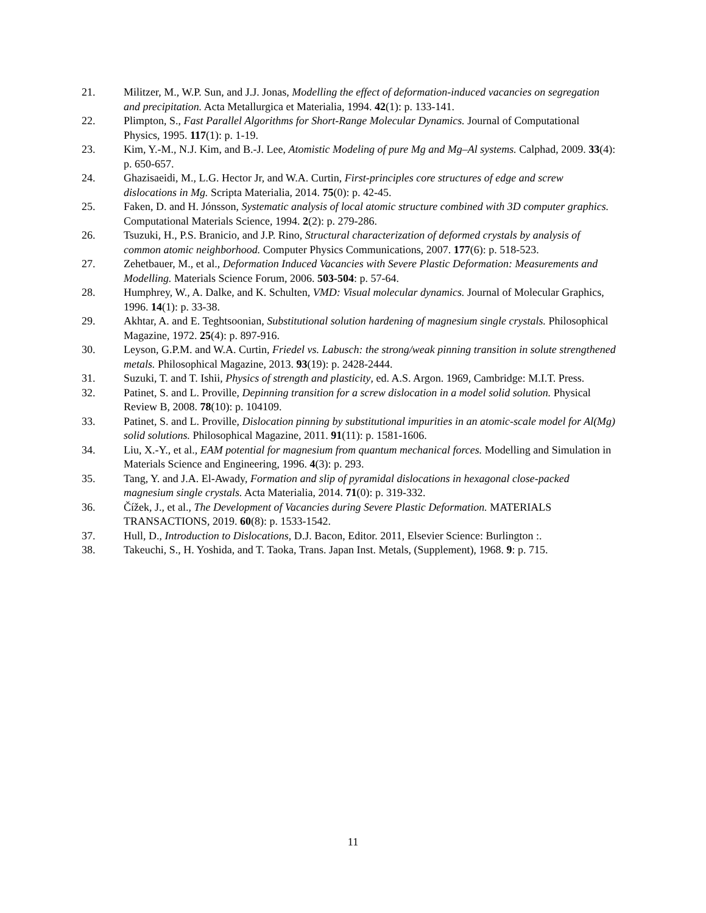21. Militzer, M., W.P. Sun, and J.J. Jonas, Modelling the effect of deformation-induced vacancies on segregation and precipitation. Acta Metallurgica et Materialia, 1994. 42(1): p. 133-141.
22. Plimpton, S., Fast Parallel Algorithms for Short-Range Molecular Dynamics. Journal of Computational Physics, 1995. 117(1): p. 1-19.
23. Kim, Y.-M., N.J. Kim, and B.-J. Lee, Atomistic Modeling of pure Mg and Mg–Al systems. Calphad, 2009. 33(4): p. 650-657.
24. Ghazisaeidi, M., L.G. Hector Jr, and W.A. Curtin, First-principles core structures of edge and screw dislocations in Mg. Scripta Materialia, 2014. 75(0): p. 42-45.
25. Faken, D. and H. Jónsson, Systematic analysis of local atomic structure combined with 3D computer graphics. Computational Materials Science, 1994. 2(2): p. 279-286.
26. Tsuzuki, H., P.S. Branicio, and J.P. Rino, Structural characterization of deformed crystals by analysis of common atomic neighborhood. Computer Physics Communications, 2007. 177(6): p. 518-523.
27. Zehetbauer, M., et al., Deformation Induced Vacancies with Severe Plastic Deformation: Measurements and Modelling. Materials Science Forum, 2006. 503-504: p. 57-64.
28. Humphrey, W., A. Dalke, and K. Schulten, VMD: Visual molecular dynamics. Journal of Molecular Graphics, 1996. 14(1): p. 33-38.
29. Akhtar, A. and E. Teghtsoonian, Substitutional solution hardening of magnesium single crystals. Philosophical Magazine, 1972. 25(4): p. 897-916.
30. Leyson, G.P.M. and W.A. Curtin, Friedel vs. Labusch: the strong/weak pinning transition in solute strengthened metals. Philosophical Magazine, 2013. 93(19): p. 2428-2444.
31. Suzuki, T. and T. Ishii, Physics of strength and plasticity, ed. A.S. Argon. 1969, Cambridge: M.I.T. Press.
32. Patinet, S. and L. Proville, Depinning transition for a screw dislocation in a model solid solution. Physical Review B, 2008. 78(10): p. 104109.
33. Patinet, S. and L. Proville, Dislocation pinning by substitutional impurities in an atomic-scale model for Al(Mg) solid solutions. Philosophical Magazine, 2011. 91(11): p. 1581-1606.
34. Liu, X.-Y., et al., EAM potential for magnesium from quantum mechanical forces. Modelling and Simulation in Materials Science and Engineering, 1996. 4(3): p. 293.
35. Tang, Y. and J.A. El-Awady, Formation and slip of pyramidal dislocations in hexagonal close-packed magnesium single crystals. Acta Materialia, 2014. 71(0): p. 319-332.
36. Čížek, J., et al., The Development of Vacancies during Severe Plastic Deformation. MATERIALS TRANSACTIONS, 2019. 60(8): p. 1533-1542.
37. Hull, D., Introduction to Dislocations, D.J. Bacon, Editor. 2011, Elsevier Science: Burlington :.
38. Takeuchi, S., H. Yoshida, and T. Taoka, Trans. Japan Inst. Metals, (Supplement), 1968. 9: p. 715.
11